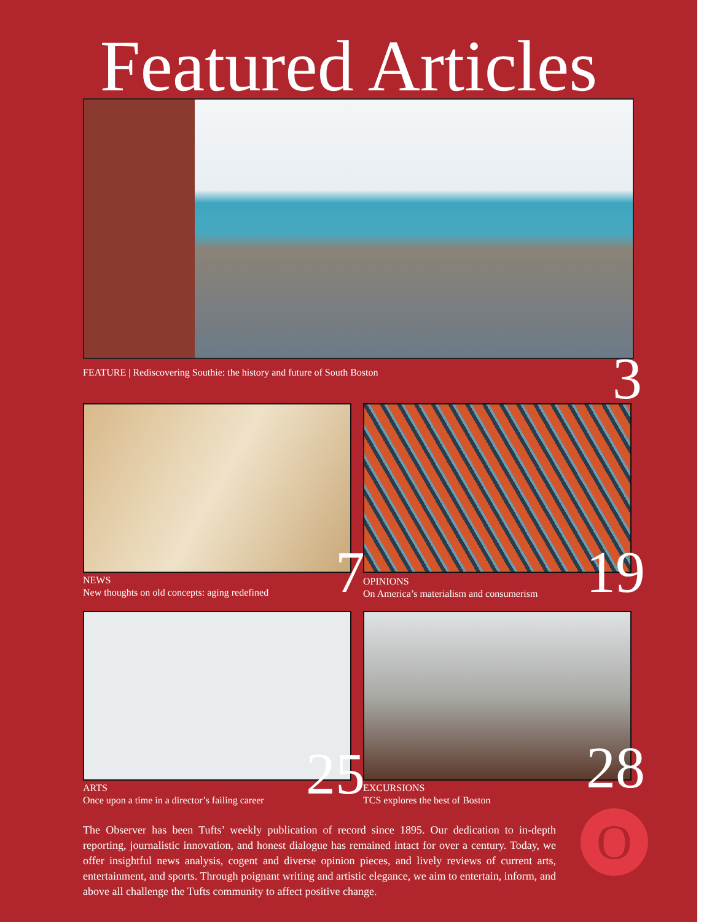Featured Articles
FEATURE | Rediscovering Southie: the history and future of South Boston
3
7
NEWS
New thoughts on old concepts: aging redefined
19
OPINIONS
On America’s materialism and consumerism
25
ARTS
Once upon a time in a director’s failing career
28
EXCURSIONS
TCS explores the best of Boston
The Observer has been Tufts’ weekly publication of record since 1895. Our dedication to in-depth reporting, journalistic innovation, and honest dialogue has remained intact for over a century. Today, we offer insightful news analysis, cogent and diverse opinion pieces, and lively reviews of current arts, entertainment, and sports. Through poignant writing and artistic elegance, we aim to entertain, inform, and above all challenge the Tufts community to affect positive change.
O